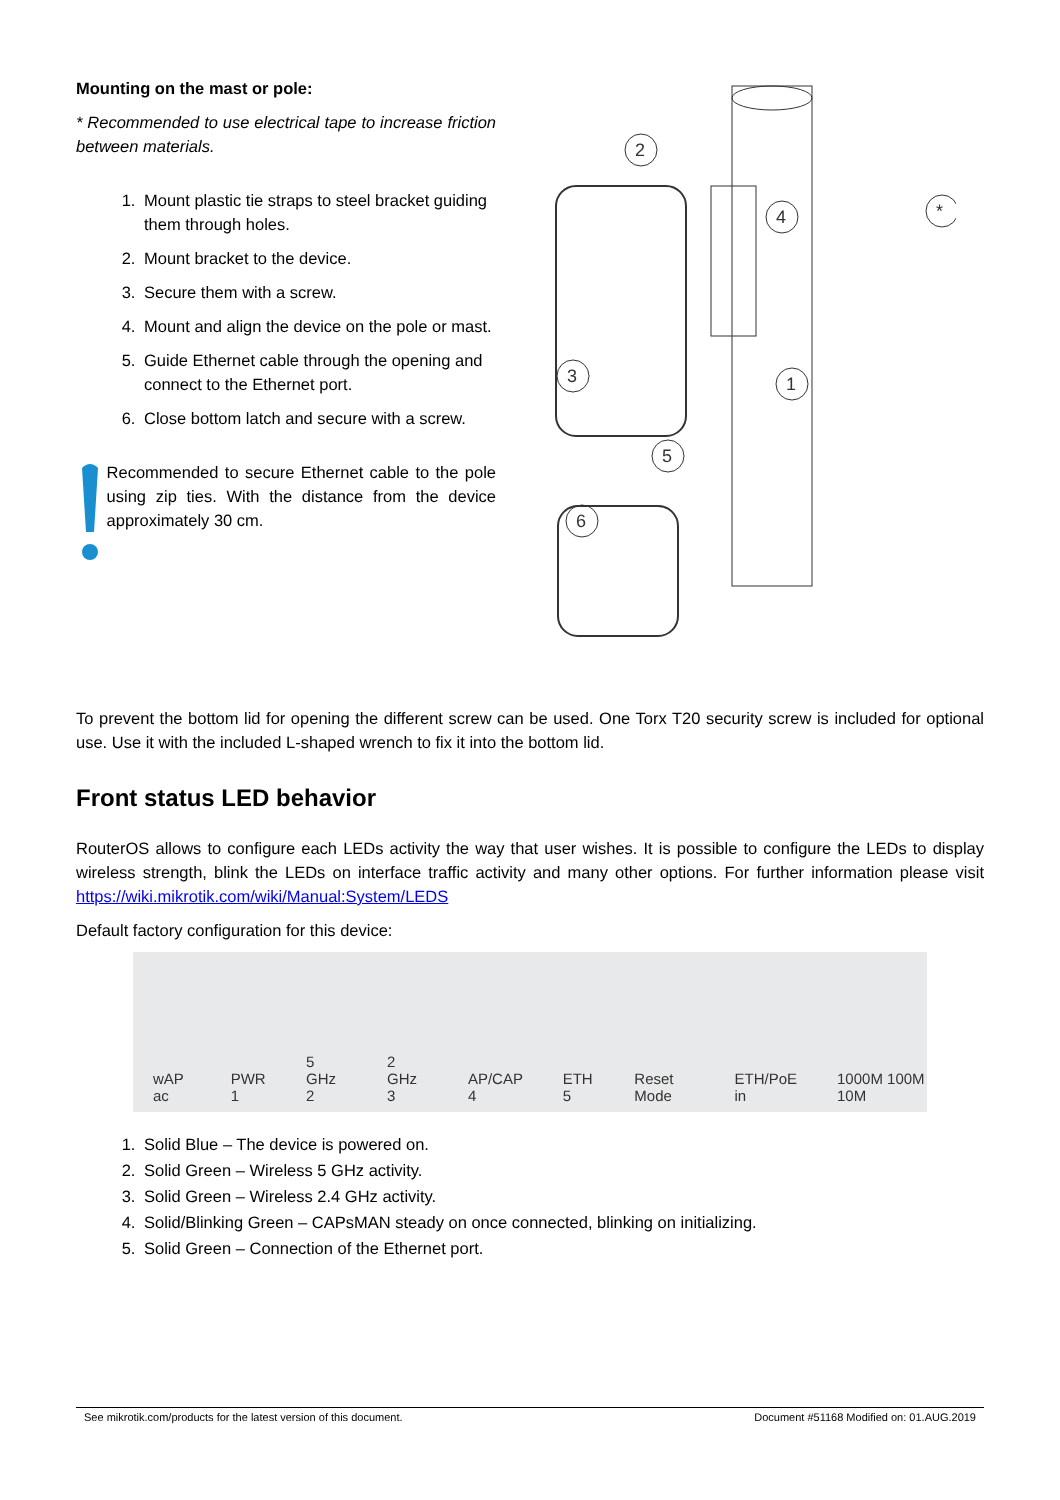Mounting on the mast or pole:
* Recommended to use electrical tape to increase friction between materials.
1. Mount plastic tie straps to steel bracket guiding them through holes.
2. Mount bracket to the device.
3. Secure them with a screw.
4. Mount and align the device on the pole or mast.
5. Guide Ethernet cable through the opening and connect to the Ethernet port.
6. Close bottom latch and secure with a screw.
Recommended to secure Ethernet cable to the pole using zip ties. With the distance from the device approximately 30 cm.
2
4
3
1
5
6
*
To prevent the bottom lid for opening the different screw can be used. One Torx T20 security screw is included for optional use. Use it with the included L-shaped wrench to fix it into the bottom lid.
Front status LED behavior
RouterOS allows to configure each LEDs activity the way that user wishes. It is possible to configure the LEDs to display wireless strength, blink the LEDs on interface traffic activity and many other options. For further information please visit https://wiki.mikrotik.com/wiki/Manual:System/LEDS
Default factory configuration for this device:
wAP ac PWR 1 5 GHz 2 2 GHz 3 AP/CAP 4 ETH 5 Reset Mode ETH/PoE in 1000M 100M 10M
1. Solid Blue – The device is powered on.
2. Solid Green – Wireless 5 GHz activity.
3. Solid Green – Wireless 2.4 GHz activity.
4. Solid/Blinking Green – CAPsMAN steady on once connected, blinking on initializing.
5. Solid Green – Connection of the Ethernet port.
See mikrotik.com/products for the latest version of this document. Document #51168 Modified on: 01.AUG.2019